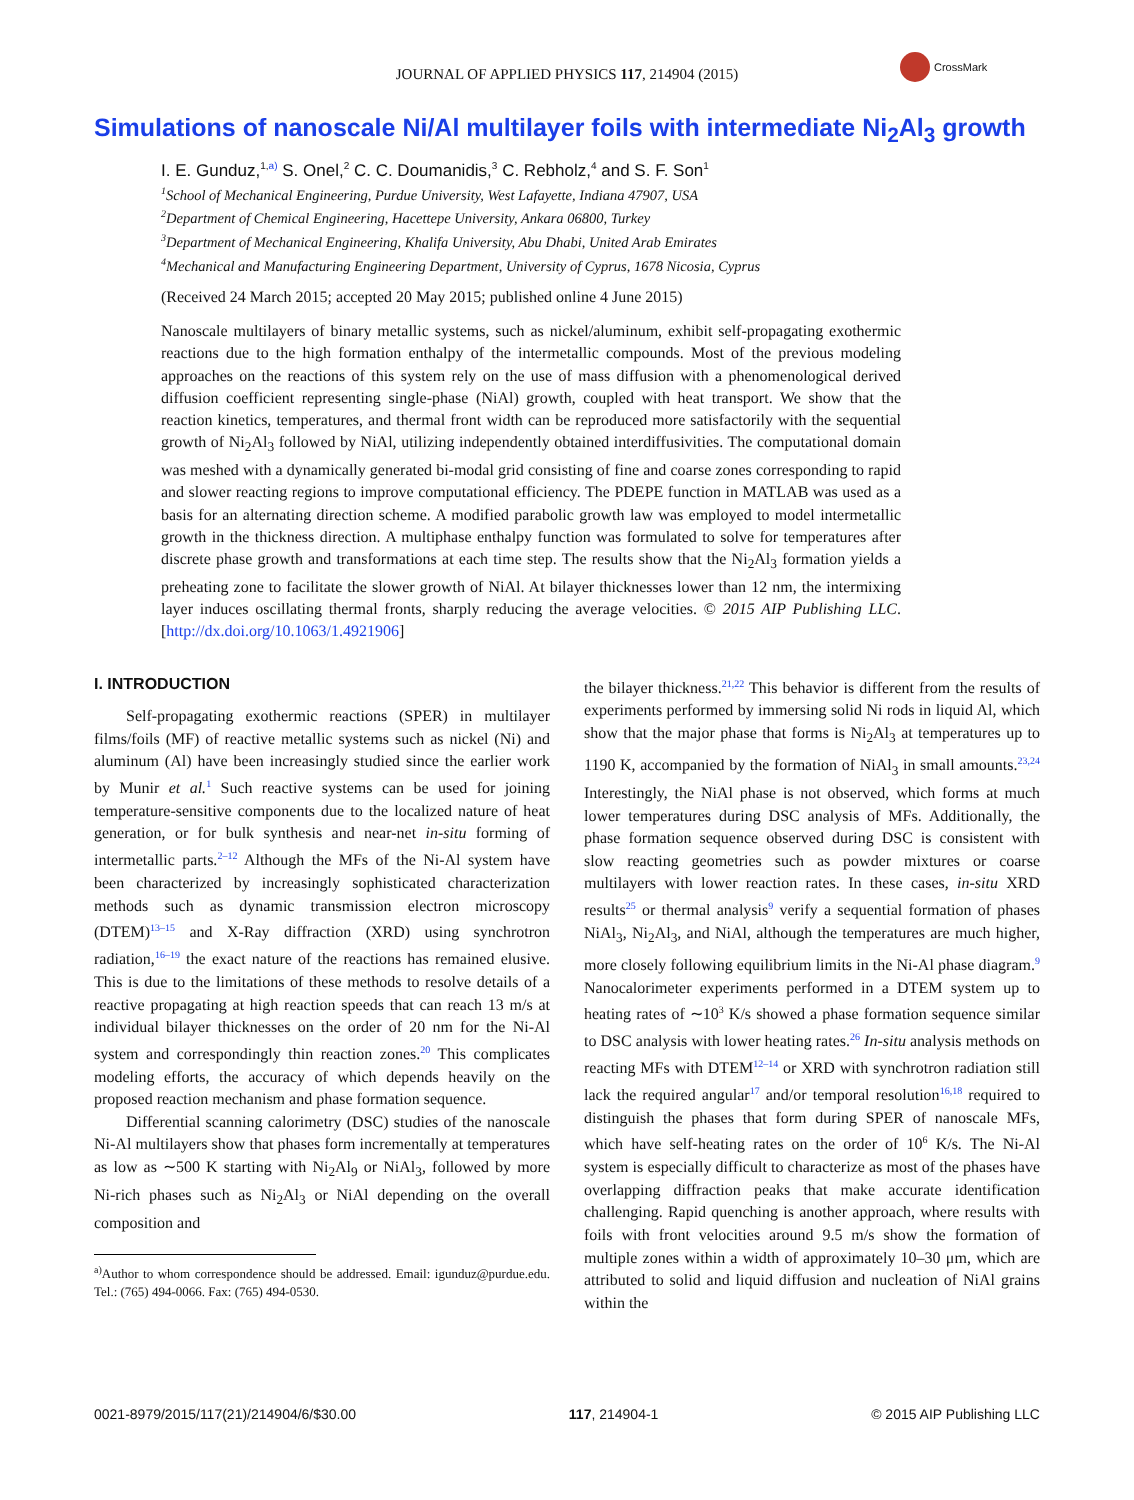JOURNAL OF APPLIED PHYSICS 117, 214904 (2015)
CrossMark
Simulations of nanoscale Ni/Al multilayer foils with intermediate Ni<sub>2</sub>Al<sub>3</sub> growth
I. E. Gunduz,<sup>1,</sup><sup>a)</sup> S. Onel,<sup>2</sup> C. C. Doumanidis,<sup>3</sup> C. Rebholz,<sup>4</sup> and S. F. Son<sup>1</sup>
<sup>1</sup> School of Mechanical Engineering, Purdue University, West Lafayette, Indiana 47907, USA
<sup>2</sup> Department of Chemical Engineering, Hacettepe University, Ankara 06800, Turkey
<sup>3</sup> Department of Mechanical Engineering, Khalifa University, Abu Dhabi, United Arab Emirates
<sup>4</sup> Mechanical and Manufacturing Engineering Department, University of Cyprus, 1678 Nicosia, Cyprus
(Received 24 March 2015; accepted 20 May 2015; published online 4 June 2015)
Nanoscale multilayers of binary metallic systems, such as nickel/aluminum, exhibit self-propagating exothermic reactions due to the high formation enthalpy of the intermetallic compounds. Most of the previous modeling approaches on the reactions of this system rely on the use of mass diffusion with a phenomenological derived diffusion coefficient representing single-phase (NiAl) growth, coupled with heat transport. We show that the reaction kinetics, temperatures, and thermal front width can be reproduced more satisfactorily with the sequential growth of Ni<sub>2</sub>Al<sub>3</sub> followed by NiAl, utilizing independently obtained interdiffusivities. The computational domain was meshed with a dynamically generated bi-modal grid consisting of fine and coarse zones corresponding to rapid and slower reacting regions to improve computational efficiency. The PDEPE function in MATLAB was used as a basis for an alternating direction scheme. A modified parabolic growth law was employed to model intermetallic growth in the thickness direction. A multiphase enthalpy function was formulated to solve for temperatures after discrete phase growth and transformations at each time step. The results show that the Ni<sub>2</sub>Al<sub>3</sub> formation yields a preheating zone to facilitate the slower growth of NiAl. At bilayer thicknesses lower than 12 nm, the intermixing layer induces oscillating thermal fronts, sharply reducing the average velocities. © 2015 AIP Publishing LLC. [http://dx.doi.org/10.1063/1.4921906]
I. INTRODUCTION
Self-propagating exothermic reactions (SPER) in multilayer films/foils (MF) of reactive metallic systems such as nickel (Ni) and aluminum (Al) have been increasingly studied since the earlier work by Munir et al.<sup>1</sup> Such reactive systems can be used for joining temperature-sensitive components due to the localized nature of heat generation, or for bulk synthesis and near-net in-situ forming of intermetallic parts.<sup>2–12</sup> Although the MFs of the Ni-Al system have been characterized by increasingly sophisticated characterization methods such as dynamic transmission electron microscopy (DTEM)<sup>13–15</sup> and X-Ray diffraction (XRD) using synchrotron radiation,<sup>16–19</sup> the exact nature of the reactions has remained elusive. This is due to the limitations of these methods to resolve details of a reactive propagating at high reaction speeds that can reach 13 m/s at individual bilayer thicknesses on the order of 20 nm for the Ni-Al system and correspondingly thin reaction zones.<sup>20</sup> This complicates modeling efforts, the accuracy of which depends heavily on the proposed reaction mechanism and phase formation sequence.
Differential scanning calorimetry (DSC) studies of the nanoscale Ni-Al multilayers show that phases form incrementally at temperatures as low as ∼500 K starting with Ni<sub>2</sub>Al<sub>9</sub> or NiAl<sub>3</sub>, followed by more Ni-rich phases such as Ni<sub>2</sub>Al<sub>3</sub> or NiAl depending on the overall composition and
<sup>a)</sup> Author to whom correspondence should be addressed. Email: igunduz@purdue.edu. Tel.: (765) 494-0066. Fax: (765) 494-0530.
the bilayer thickness.<sup>21,22</sup> This behavior is different from the results of experiments performed by immersing solid Ni rods in liquid Al, which show that the major phase that forms is Ni<sub>2</sub>Al<sub>3</sub> at temperatures up to 1190 K, accompanied by the formation of NiAl<sub>3</sub> in small amounts.<sup>23,24</sup> Interestingly, the NiAl phase is not observed, which forms at much lower temperatures during DSC analysis of MFs. Additionally, the phase formation sequence observed during DSC is consistent with slow reacting geometries such as powder mixtures or coarse multilayers with lower reaction rates. In these cases, in-situ XRD results<sup>25</sup> or thermal analysis<sup>9</sup> verify a sequential formation of phases NiAl<sub>3</sub>, Ni<sub>2</sub>Al<sub>3</sub>, and NiAl, although the temperatures are much higher, more closely following equilibrium limits in the Ni-Al phase diagram.<sup>9</sup> Nanocalorimeter experiments performed in a DTEM system up to heating rates of ∼10<sup>3</sup> K/s showed a phase formation sequence similar to DSC analysis with lower heating rates.<sup>26</sup> In-situ analysis methods on reacting MFs with DTEM<sup>12–14</sup> or XRD with synchrotron radiation still lack the required angular<sup>17</sup> and/or temporal resolution<sup>16,18</sup> required to distinguish the phases that form during SPER of nanoscale MFs, which have self-heating rates on the order of 10<sup>6</sup> K/s. The Ni-Al system is especially difficult to characterize as most of the phases have overlapping diffraction peaks that make accurate identification challenging. Rapid quenching is another approach, where results with foils with front velocities around 9.5 m/s show the formation of multiple zones within a width of approximately 10–30 μm, which are attributed to solid and liquid diffusion and nucleation of NiAl grains within the
0021-8979/2015/117(21)/214904/6/$30.00 117, 214904-1 © 2015 AIP Publishing LLC